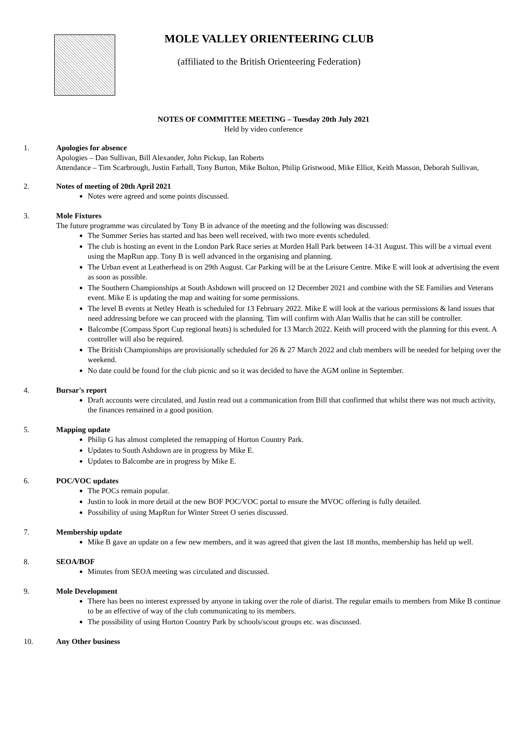MOLE VALLEY ORIENTEERING CLUB
(affiliated to the British Orienteering Federation)
NOTES OF COMMITTEE MEETING – Tuesday 20th July 2021
Held by video conference
1. Apologies for absence
Apologies – Dan Sullivan, Bill Alexander, John Pickup, Ian Roberts
Attendance – Tim Scarbrough, Justin Farhall, Tony Burton, Mike Bolton, Philip Gristwood, Mike Elliot, Keith Masson, Deborah Sullivan,
2. Notes of meeting of 20th April 2021
Notes were agreed and some points discussed.
3. Mole Fixtures
The future programme was circulated by Tony B in advance of the meeting and the following was discussed:
The Summer Series has started and has been well received, with two more events scheduled.
The club is hosting an event in the London Park Race series at Morden Hall Park between 14-31 August. This will be a virtual event using the MapRun app. Tony B is well advanced in the organising and planning.
The Urban event at Leatherhead is on 29th August. Car Parking will be at the Leisure Centre. Mike E will look at advertising the event as soon as possible.
The Southern Championships at South Ashdown will proceed on 12 December 2021 and combine with the SE Families and Veterans event. Mike E is updating the map and waiting for some permissions.
The level B events at Netley Heath is scheduled for 13 February 2022. Mike E will look at the various permissions & land issues that need addressing before we can proceed with the planning. Tim will confirm with Alan Wallis that he can still be controller.
Balcombe (Compass Sport Cup regional heats) is scheduled for 13 March 2022. Keith will proceed with the planning for this event. A controller will also be required.
The British Championships are provisionally scheduled for 26 & 27 March 2022 and club members will be needed for helping over the weekend.
No date could be found for the club picnic and so it was decided to have the AGM online in September.
4. Bursar's report
Draft accounts were circulated, and Justin read out a communication from Bill that confirmed that whilst there was not much activity, the finances remained in a good position.
5. Mapping update
Philip G has almost completed the remapping of Horton Country Park.
Updates to South Ashdown are in progress by Mike E.
Updates to Balcombe are in progress by Mike E.
6. POC/VOC updates
The POCs remain popular.
Justin to look in more detail at the new BOF POC/VOC portal to ensure the MVOC offering is fully detailed.
Possibility of using MapRun for Winter Street O series discussed.
7. Membership update
Mike B gave an update on a few new members, and it was agreed that given the last 18 months, membership has held up well.
8. SEOA/BOF
Minutes from SEOA meeting was circulated and discussed.
9. Mole Development
There has been no interest expressed by anyone in taking over the role of diarist. The regular emails to members from Mike B continue to be an effective of way of the club communicating to its members.
The possibility of using Horton Country Park by schools/scout groups etc. was discussed.
10. Any Other business